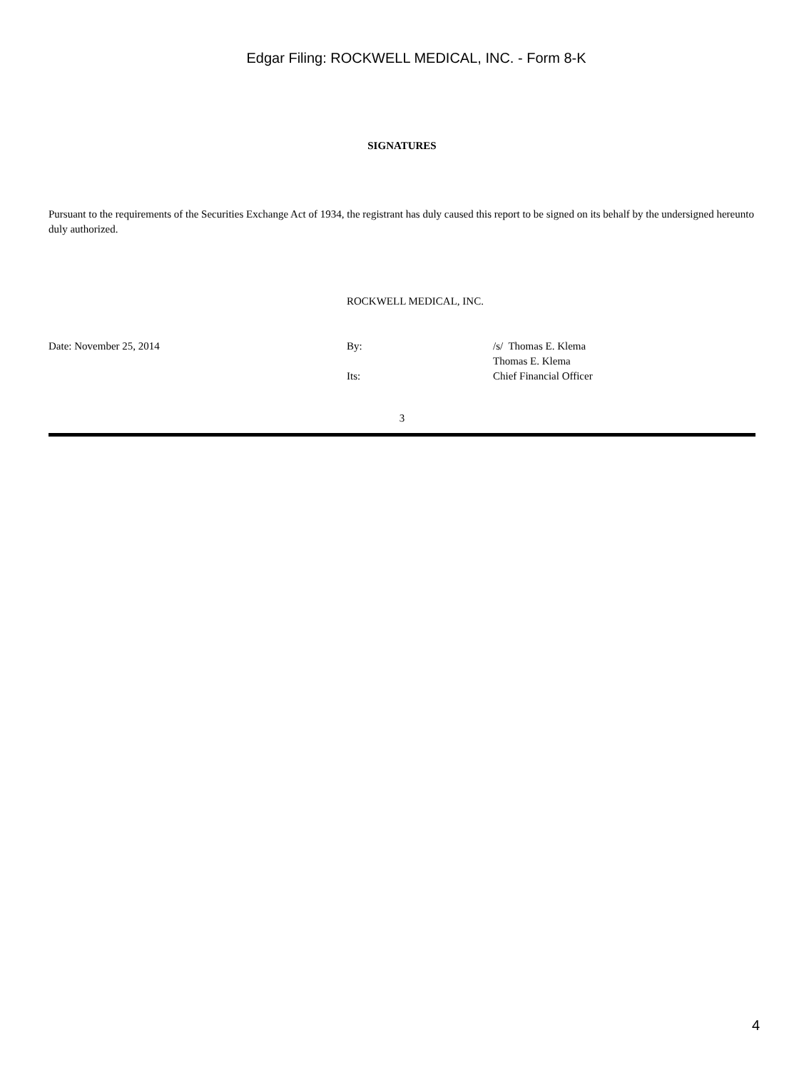Edgar Filing: ROCKWELL MEDICAL, INC. - Form 8-K
SIGNATURES
Pursuant to the requirements of the Securities Exchange Act of 1934, the registrant has duly caused this report to be signed on its behalf by the undersigned hereunto duly authorized.
| | ROCKWELL MEDICAL, INC. | |
| Date: November 25, 2014 | By: | /s/ Thomas E. Klema |
| | | Thomas E. Klema |
| | Its: | Chief Financial Officer |
3
4